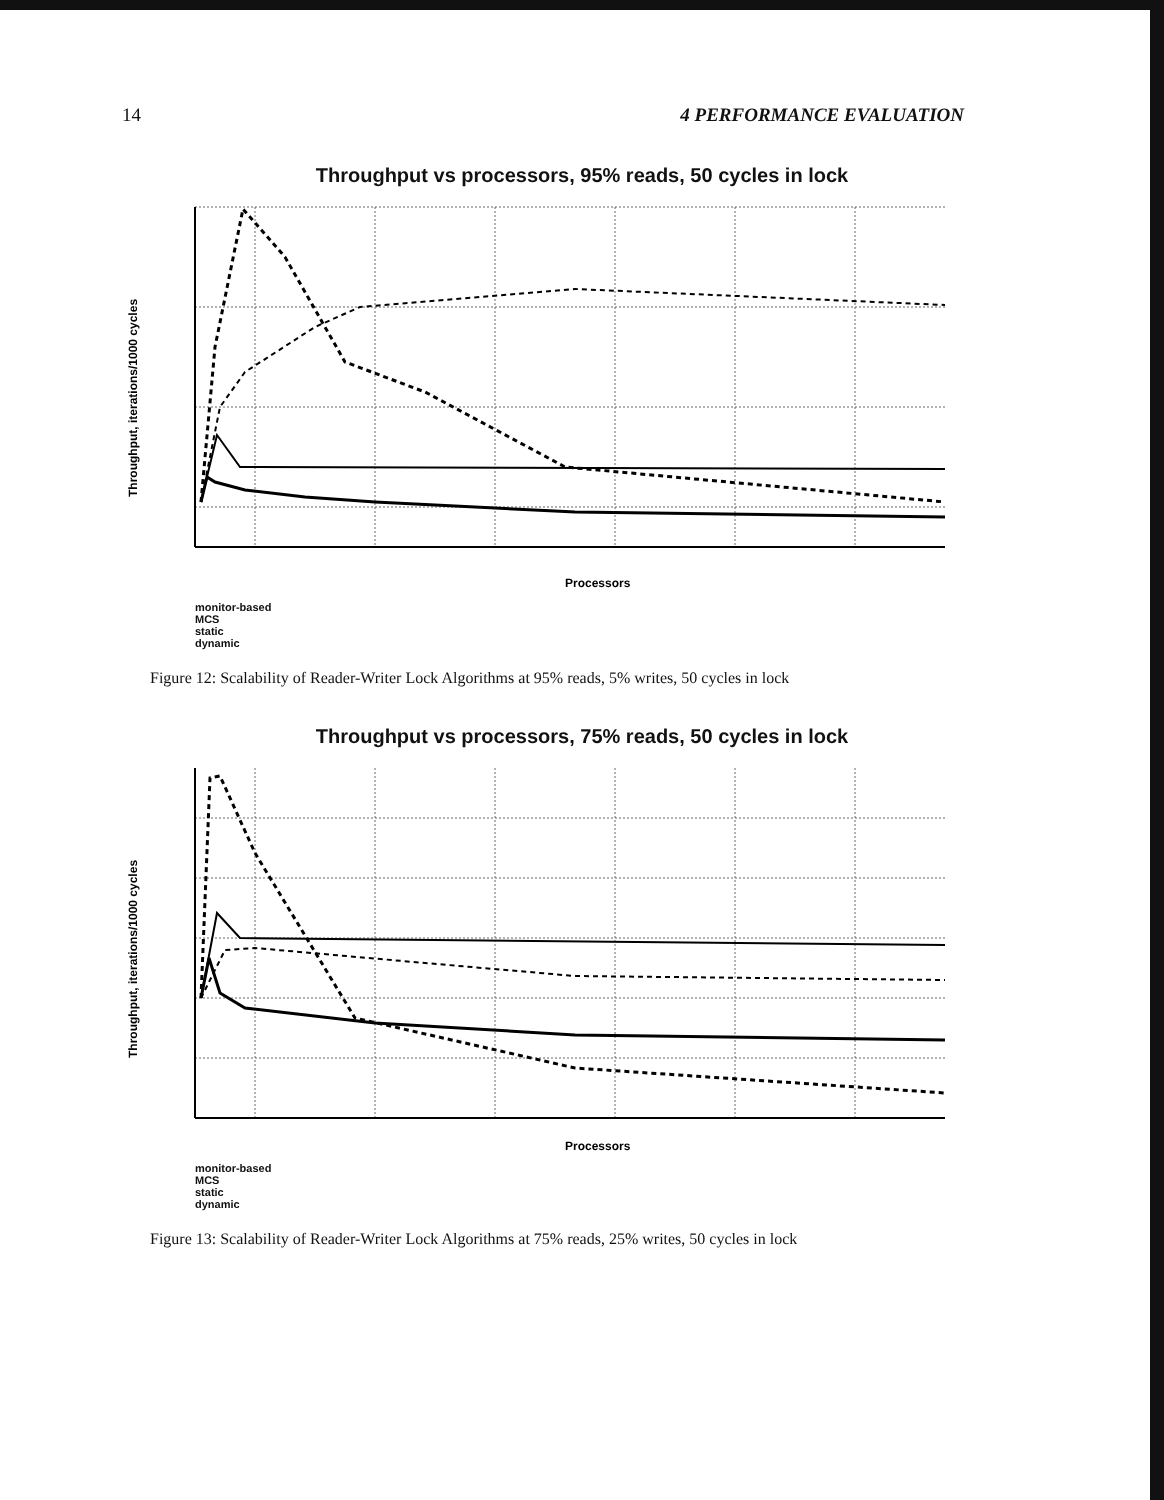14 4 PERFORMANCE EVALUATION
Throughput vs processors, 95% reads, 50 cycles in lock
Throughput, iterations/1000 cycles
Processors
monitor-based
MCS
static
dynamic
Figure 12: Scalability of Reader-Writer Lock Algorithms at 95% reads, 5% writes, 50 cycles in lock
Throughput vs processors, 75% reads, 50 cycles in lock
Throughput, iterations/1000 cycles
Processors
monitor-based
MCS
static
dynamic
Figure 13: Scalability of Reader-Writer Lock Algorithms at 75% reads, 25% writes, 50 cycles in lock